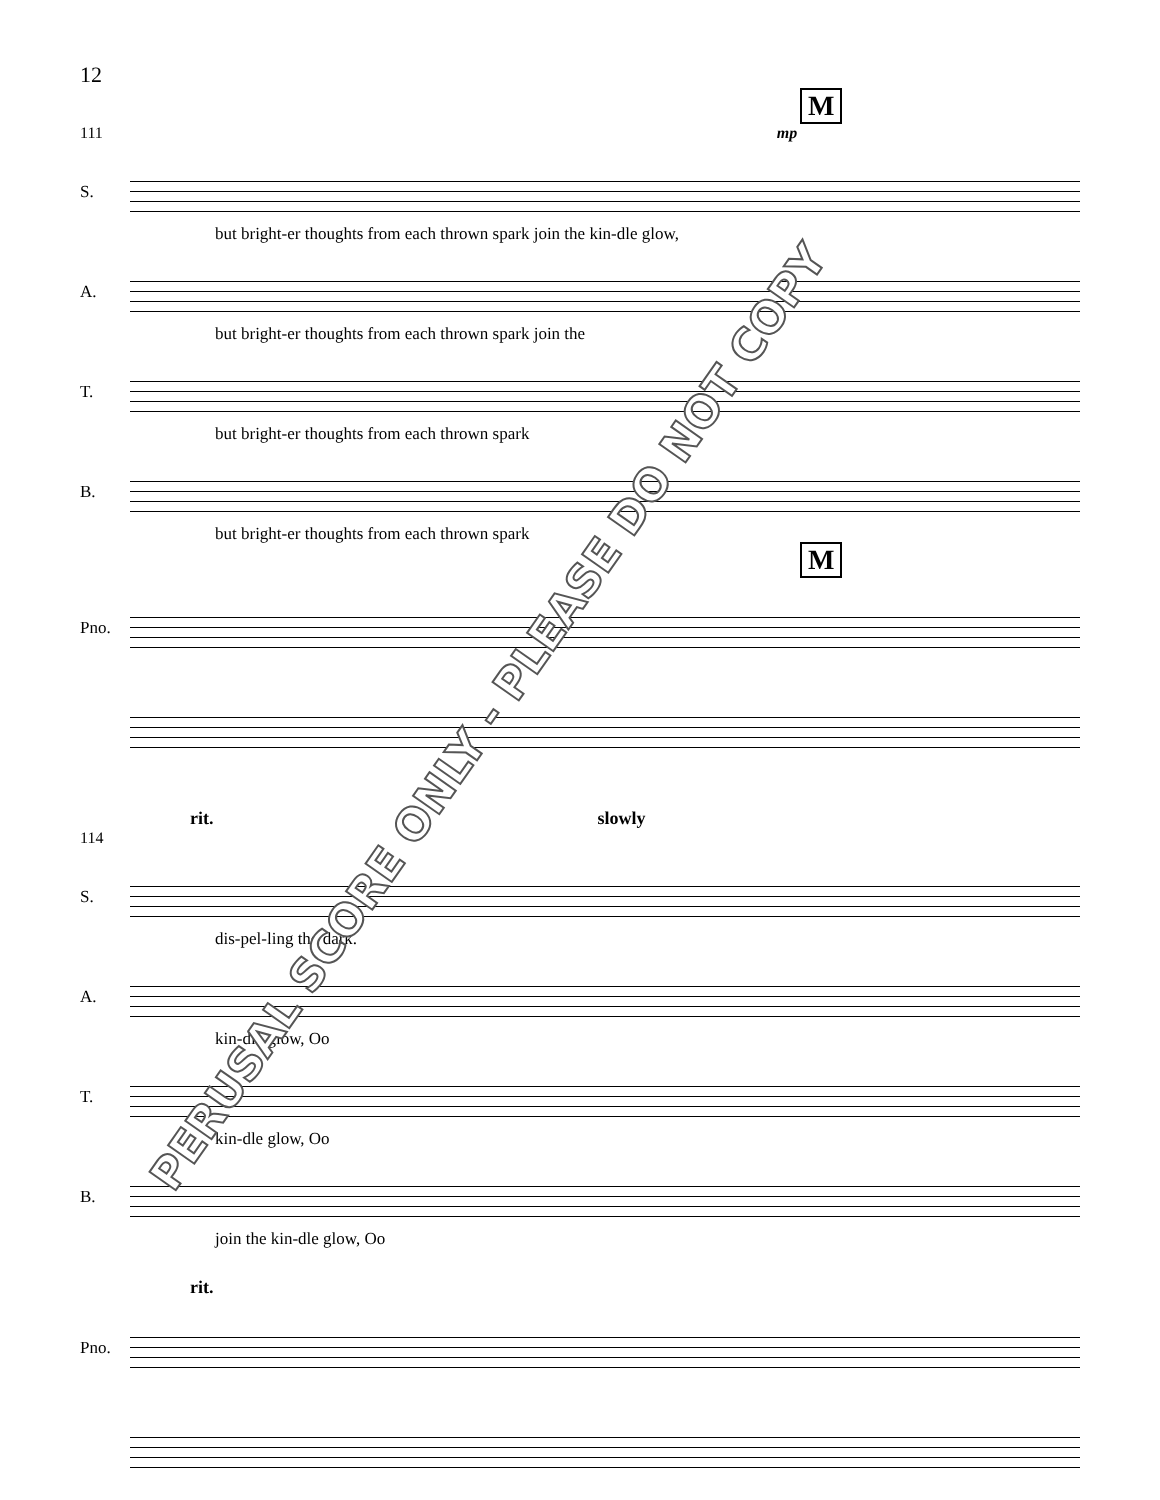12
M
111 mp
S.
but bright-er thoughts from each thrown spark join the kin-dle glow,
A.
but bright-er thoughts from each thrown spark join the
T.
but bright-er thoughts from each thrown spark
B.
but bright-er thoughts from each thrown spark
M
Pno.
rit. slowly
114
S.
dis-pel-ling the dark.
A.
kin-dle glow, Oo
T.
kin-dle glow, Oo
B.
join the kin-dle glow, Oo
rit.
Pno.
PERUSAL SCORE ONLY - PLEASE DO NOT COPY